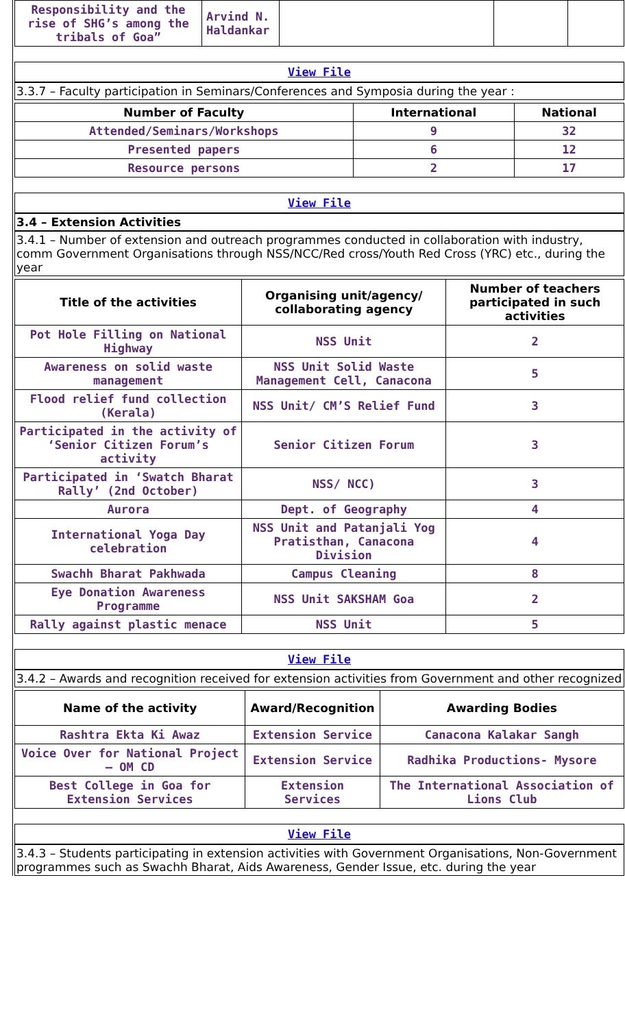| Responsibility and the rise of SHG’s among the tribals of Goa” | Arvind N. Haldankar | | | |
View File
3.3.7 – Faculty participation in Seminars/Conferences and Symposia during the year :
| Number of Faculty | International | National |
| --- | --- | --- |
| Attended/Seminars/Workshops | 9 | 32 |
| Presented papers | 6 | 12 |
| Resource persons | 2 | 17 |
View File
3.4 – Extension Activities
3.4.1 – Number of extension and outreach programmes conducted in collaboration with industry, comm Government Organisations through NSS/NCC/Red cross/Youth Red Cross (YRC) etc., during the year
| Title of the activities | Organising unit/agency/ collaborating agency | Number of teachers participated in such activities |
| --- | --- | --- |
| Pot Hole Filling on National Highway | NSS Unit | 2 |
| Awareness on solid waste management | NSS Unit Solid Waste Management Cell, Canacona | 5 |
| Flood relief fund collection (Kerala) | NSS Unit/ CM’S Relief Fund | 3 |
| Participated in the activity of ‘Senior Citizen Forum’s activity | Senior Citizen Forum | 3 |
| Participated in ‘Swatch Bharat Rally’ (2nd October) | NSS/ NCC) | 3 |
| Aurora | Dept. of Geography | 4 |
| International Yoga Day celebration | NSS Unit and Patanjali Yog Pratisthan, Canacona Division | 4 |
| Swachh Bharat Pakhwada | Campus Cleaning | 8 |
| Eye Donation Awareness Programme | NSS Unit SAKSHAM Goa | 2 |
| Rally against plastic menace | NSS Unit | 5 |
View File
3.4.2 – Awards and recognition received for extension activities from Government and other recognized
| Name of the activity | Award/Recognition | Awarding Bodies |
| --- | --- | --- |
| Rashtra Ekta Ki Awaz | Extension Service | Canacona Kalakar Sangh |
| Voice Over for National Project – OM CD | Extension Service | Radhika Productions- Mysore |
| Best College in Goa for Extension Services | Extension Services | The International Association of Lions Club |
View File
3.4.3 – Students participating in extension activities with Government Organisations, Non-Government programmes such as Swachh Bharat, Aids Awareness, Gender Issue, etc. during the year